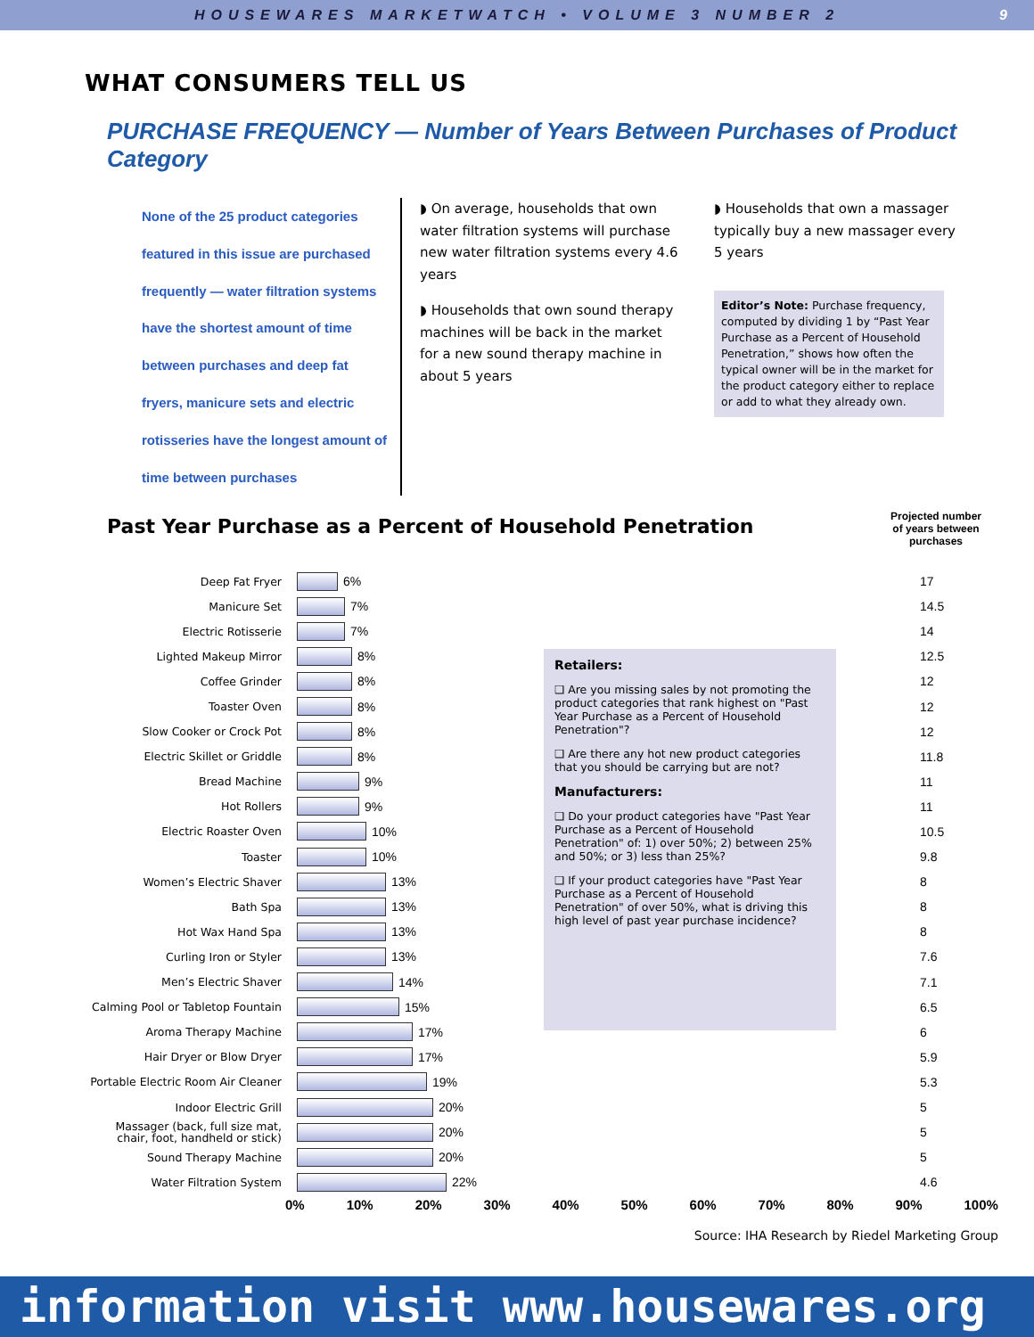HOUSEWARES MARKETWATCH • VOLUME 3 NUMBER 2 9
WHAT CONSUMERS TELL US
PURCHASE FREQUENCY — Number of Years Between Purchases of Product Category
None of the 25 product categories featured in this issue are purchased frequently — water filtration systems have the shortest amount of time between purchases and deep fat fryers, manicure sets and electric rotisseries have the longest amount of time between purchases
◗ On average, households that own water filtration systems will purchase new water filtration systems every 4.6 years
◗ Households that own sound therapy machines will be back in the market for a new sound therapy machine in about 5 years
◗ Households that own a massager typically buy a new massager every 5 years
Editor’s Note: Purchase frequency, computed by dividing 1 by “Past Year Purchase as a Percent of Household Penetration,” shows how often the typical owner will be in the market for the product category either to replace or add to what they already own.
Past Year Purchase as a Percent of Household Penetration
Projected number of years between purchases
Deep Fat Fryer
6% 17
Manicure Set
7% 14.5
Electric Rotisserie
7% 14
Lighted Makeup Mirror
8% 12.5
Coffee Grinder
8% 12
Toaster Oven
8% 12
Slow Cooker or Crock Pot
8% 12
Electric Skillet or Griddle
8% 11.8
Bread Machine
9% 11
Hot Rollers
9% 11
Electric Roaster Oven
10% 10.5
Toaster
10% 9.8
Women’s Electric Shaver
13% 8
Bath Spa
13% 8
Hot Wax Hand Spa
13% 8
Curling Iron or Styler
13% 7.6
Men’s Electric Shaver
14% 7.1
Calming Pool or Tabletop Fountain
15% 6.5
Aroma Therapy Machine
17% 6
Hair Dryer or Blow Dryer
17% 5.9
Portable Electric Room Air Cleaner
19% 5.3
Indoor Electric Grill
20% 5
Massager (back, full size mat, chair, foot, handheld or stick)
20% 5
Sound Therapy Machine
20% 5
Water Filtration System
22% 4.6
Retailers:
❑ Are you missing sales by not promoting the product categories that rank highest on "Past Year Purchase as a Percent of Household Penetration"?
❑ Are there any hot new product categories that you should be carrying but are not?
Manufacturers:
❑ Do your product categories have "Past Year Purchase as a Percent of Household Penetration" of: 1) over 50%; 2) between 25% and 50%; or 3) less than 25%?
❑ If your product categories have "Past Year Purchase as a Percent of Household Penetration" of over 50%, what is driving this high level of past year purchase incidence?
0% 10% 20% 30% 40% 50% 60% 70% 80% 90% 100%
Source: IHA Research by Riedel Marketing Group
information visit www.housewares.org